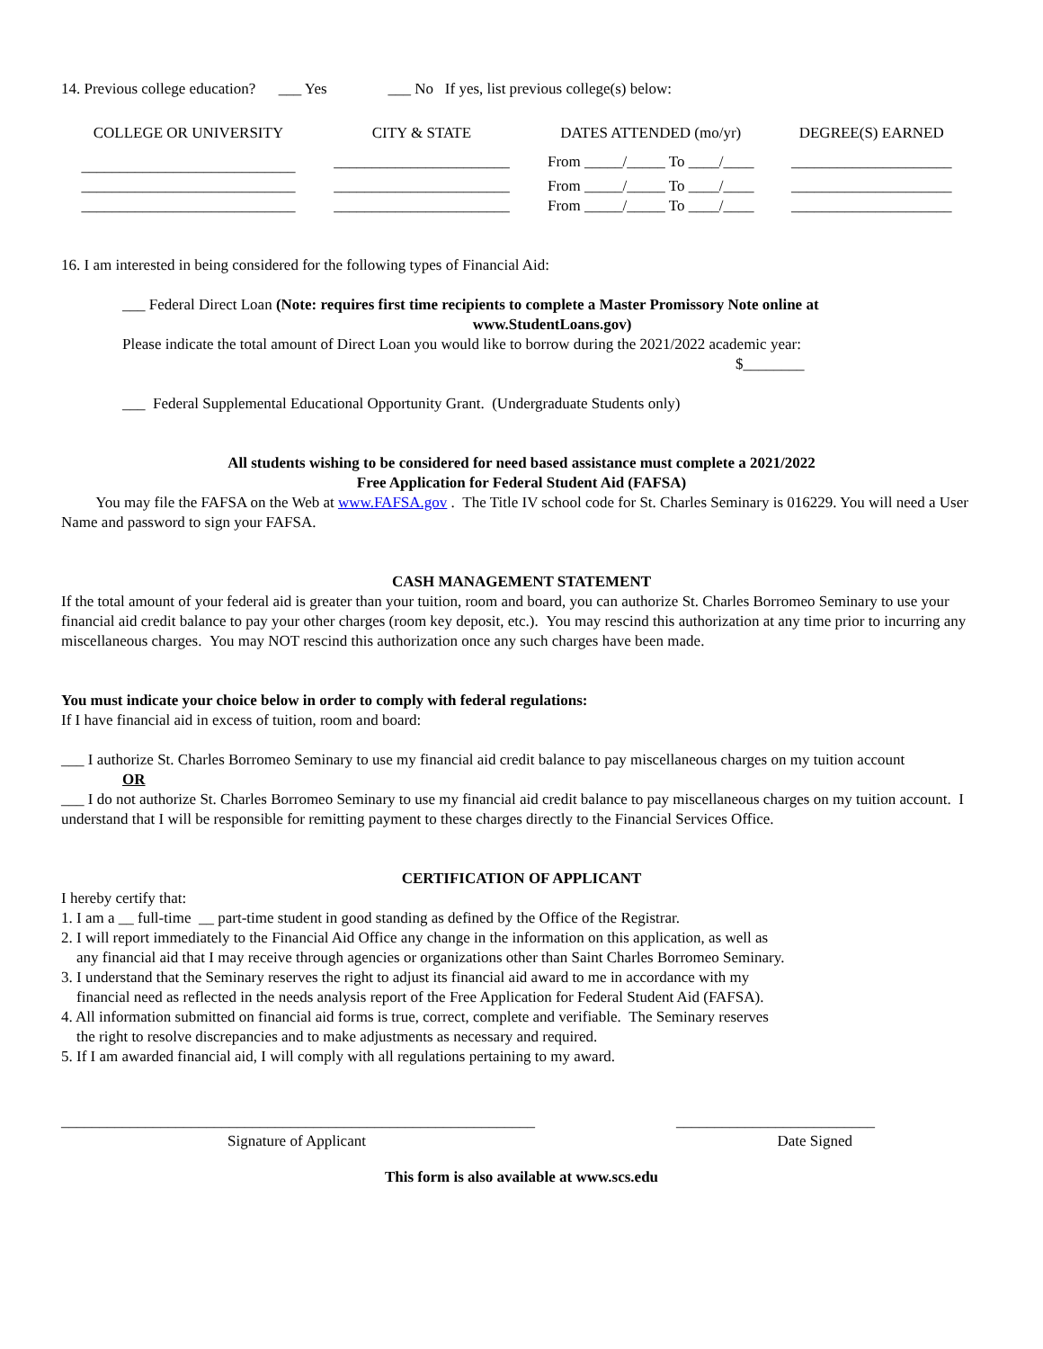14. Previous college education? ___ Yes ___ No If yes, list previous college(s) below:
| COLLEGE OR UNIVERSITY | CITY & STATE | DATES ATTENDED (mo/yr) | DEGREE(S) EARNED |
| --- | --- | --- | --- |
| ____________________________ | _______________________ | From _____/_____ To ____/____ | _____________________ |
| ____________________________ | _______________________ | From _____/_____ To ____/____ | _____________________ |
| ____________________________ | _______________________ | From _____/_____ To ____/____ | _____________________ |
16. I am interested in being considered for the following types of Financial Aid:
___ Federal Direct Loan (Note: requires first time recipients to complete a Master Promissory Note online at
www.StudentLoans.gov)
Please indicate the total amount of Direct Loan you would like to borrow during the 2021/2022 academic year:
$________
___ Federal Supplemental Educational Opportunity Grant. (Undergraduate Students only)
All students wishing to be considered for need based assistance must complete a 2021/2022
Free Application for Federal Student Aid (FAFSA)
You may file the FAFSA on the Web at www.FAFSA.gov . The Title IV school code for St. Charles Seminary is 016229. You will need a User Name and password to sign your FAFSA.
CASH MANAGEMENT STATEMENT
If the total amount of your federal aid is greater than your tuition, room and board, you can authorize St. Charles Borromeo Seminary to use your financial aid credit balance to pay your other charges (room key deposit, etc.). You may rescind this authorization at any time prior to incurring any miscellaneous charges. You may NOT rescind this authorization once any such charges have been made.
You must indicate your choice below in order to comply with federal regulations:
If I have financial aid in excess of tuition, room and board:
___ I authorize St. Charles Borromeo Seminary to use my financial aid credit balance to pay miscellaneous charges on my tuition account
OR
___ I do not authorize St. Charles Borromeo Seminary to use my financial aid credit balance to pay miscellaneous charges on my tuition account. I understand that I will be responsible for remitting payment to these charges directly to the Financial Services Office.
CERTIFICATION OF APPLICANT
I hereby certify that:
1. I am a __ full-time __ part-time student in good standing as defined by the Office of the Registrar.
2. I will report immediately to the Financial Aid Office any change in the information on this application, as well as
any financial aid that I may receive through agencies or organizations other than Saint Charles Borromeo Seminary.
3. I understand that the Seminary reserves the right to adjust its financial aid award to me in accordance with my
financial need as reflected in the needs analysis report of the Free Application for Federal Student Aid (FAFSA).
4. All information submitted on financial aid forms is true, correct, complete and verifiable. The Seminary reserves
the right to resolve discrepancies and to make adjustments as necessary and required.
5. If I am awarded financial aid, I will comply with all regulations pertaining to my award.
______________________________________________________________ __________________________
Signature of Applicant Date Signed
This form is also available at www.scs.edu